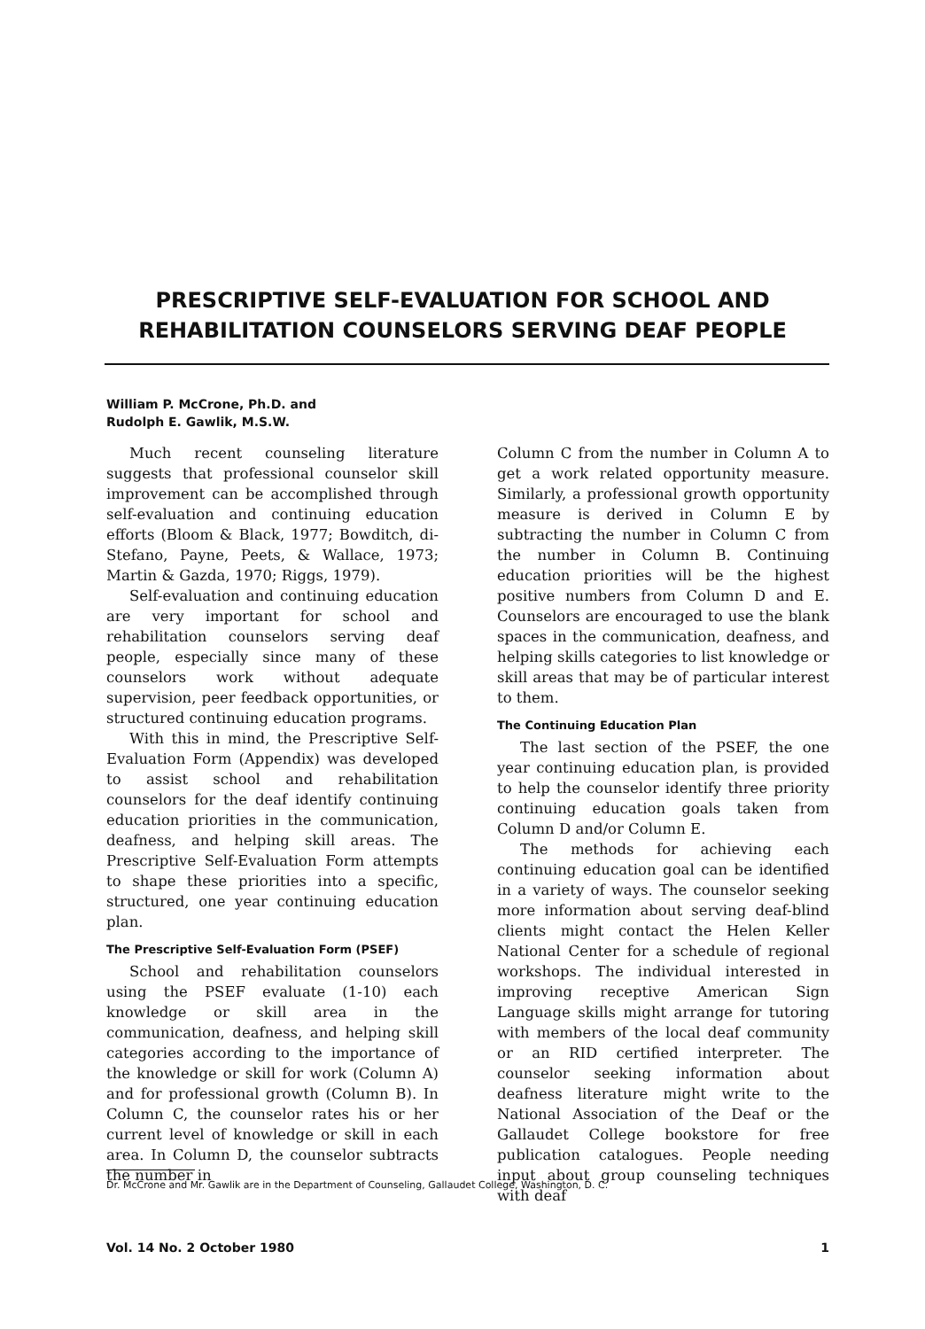PRESCRIPTIVE SELF-EVALUATION FOR SCHOOL AND
REHABILITATION COUNSELORS SERVING DEAF PEOPLE
William P. McCrone, Ph.D. and
Rudolph E. Gawlik, M.S.W.
Much recent counseling literature suggests that professional counselor skill improvement can be accomplished through self-evaluation and continuing education efforts (Bloom & Black, 1977; Bowditch, di-Stefano, Payne, Peets, & Wallace, 1973; Martin & Gazda, 1970; Riggs, 1979).
Self-evaluation and continuing education are very important for school and rehabilitation counselors serving deaf people, especially since many of these counselors work without adequate supervision, peer feedback opportunities, or structured continuing education programs.
With this in mind, the Prescriptive Self-Evaluation Form (Appendix) was developed to assist school and rehabilitation counselors for the deaf identify continuing education priorities in the communication, deafness, and helping skill areas. The Prescriptive Self-Evaluation Form attempts to shape these priorities into a specific, structured, one year continuing education plan.
The Prescriptive Self-Evaluation Form (PSEF)
School and rehabilitation counselors using the PSEF evaluate (1-10) each knowledge or skill area in the communication, deafness, and helping skill categories according to the importance of the knowledge or skill for work (Column A) and for professional growth (Column B). In Column C, the counselor rates his or her current level of knowledge or skill in each area. In Column D, the counselor subtracts the number in
Column C from the number in Column A to get a work related opportunity measure. Similarly, a professional growth opportunity measure is derived in Column E by subtracting the number in Column C from the number in Column B. Continuing education priorities will be the highest positive numbers from Column D and E. Counselors are encouraged to use the blank spaces in the communication, deafness, and helping skills categories to list knowledge or skill areas that may be of particular interest to them.
The Continuing Education Plan
The last section of the PSEF, the one year continuing education plan, is provided to help the counselor identify three priority continuing education goals taken from Column D and/or Column E.
The methods for achieving each continuing education goal can be identified in a variety of ways. The counselor seeking more information about serving deaf-blind clients might contact the Helen Keller National Center for a schedule of regional workshops. The individual interested in improving receptive American Sign Language skills might arrange for tutoring with members of the local deaf community or an RID certified interpreter. The counselor seeking information about deafness literature might write to the National Association of the Deaf or the Gallaudet College bookstore for free publication catalogues. People needing input about group counseling techniques with deaf
Dr. McCrone and Mr. Gawlik are in the Department of Counseling, Gallaudet College, Washington, D. C.
Vol. 14 No. 2 October 1980 1